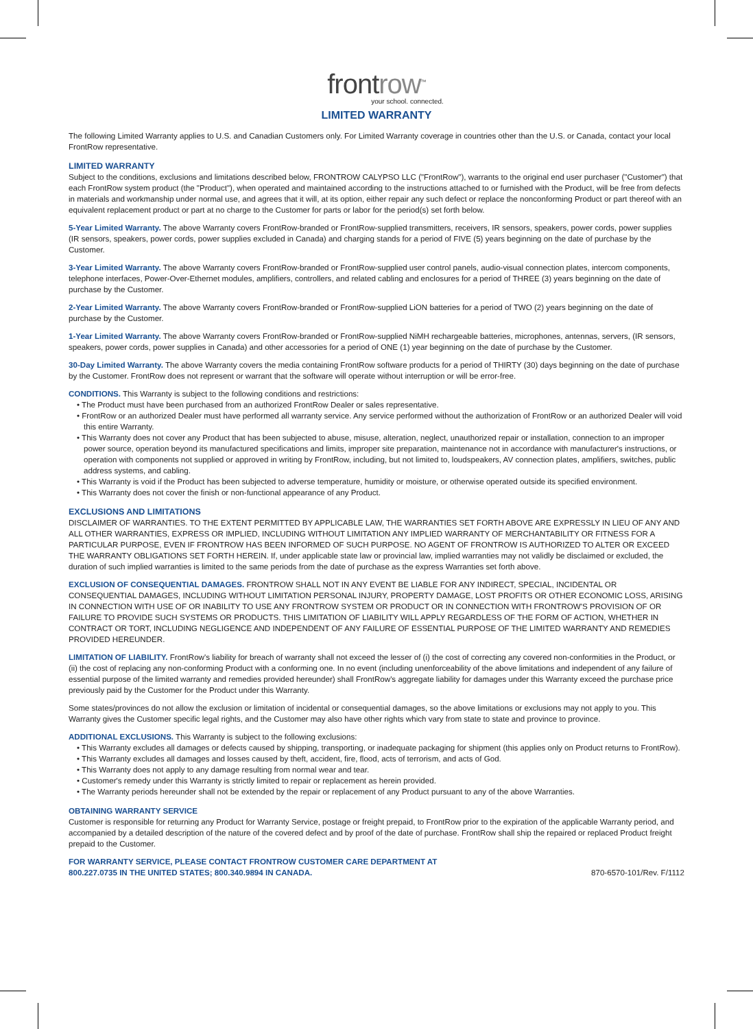frontrow<sup>™</sup>
your school. connected.
LIMITED WARRANTY
The following Limited Warranty applies to U.S. and Canadian Customers only. For Limited Warranty coverage in countries other than the U.S. or Canada, contact your local FrontRow representative.
LIMITED WARRANTY
Subject to the conditions, exclusions and limitations described below, FRONTROW CALYPSO LLC ("FrontRow"), warrants to the original end user purchaser ("Customer") that each FrontRow system product (the "Product"), when operated and maintained according to the instructions attached to or furnished with the Product, will be free from defects in materials and workmanship under normal use, and agrees that it will, at its option, either repair any such defect or replace the nonconforming Product or part thereof with an equivalent replacement product or part at no charge to the Customer for parts or labor for the period(s) set forth below.
5-Year Limited Warranty. The above Warranty covers FrontRow-branded or FrontRow-supplied transmitters, receivers, IR sensors, speakers, power cords, power supplies (IR sensors, speakers, power cords, power supplies excluded in Canada) and charging stands for a period of FIVE (5) years beginning on the date of purchase by the Customer.
3-Year Limited Warranty. The above Warranty covers FrontRow-branded or FrontRow-supplied user control panels, audio-visual connection plates, intercom components, telephone interfaces, Power-Over-Ethernet modules, amplifiers, controllers, and related cabling and enclosures for a period of THREE (3) years beginning on the date of purchase by the Customer.
2-Year Limited Warranty. The above Warranty covers FrontRow-branded or FrontRow-supplied LiON batteries for a period of TWO (2) years beginning on the date of purchase by the Customer.
1-Year Limited Warranty. The above Warranty covers FrontRow-branded or FrontRow-supplied NiMH rechargeable batteries, microphones, antennas, servers, (IR sensors, speakers, power cords, power supplies in Canada) and other accessories for a period of ONE (1) year beginning on the date of purchase by the Customer.
30-Day Limited Warranty. The above Warranty covers the media containing FrontRow software products for a period of THIRTY (30) days beginning on the date of purchase by the Customer. FrontRow does not represent or warrant that the software will operate without interruption or will be error-free.
CONDITIONS. This Warranty is subject to the following conditions and restrictions:
• The Product must have been purchased from an authorized FrontRow Dealer or sales representative.
• FrontRow or an authorized Dealer must have performed all warranty service. Any service performed without the authorization of FrontRow or an authorized Dealer will void this entire Warranty.
• This Warranty does not cover any Product that has been subjected to abuse, misuse, alteration, neglect, unauthorized repair or installation, connection to an improper power source, operation beyond its manufactured specifications and limits, improper site preparation, maintenance not in accordance with manufacturer's instructions, or operation with components not supplied or approved in writing by FrontRow, including, but not limited to, loudspeakers, AV connection plates, amplifiers, switches, public address systems, and cabling.
• This Warranty is void if the Product has been subjected to adverse temperature, humidity or moisture, or otherwise operated outside its specified environment.
• This Warranty does not cover the finish or non-functional appearance of any Product.
EXCLUSIONS AND LIMITATIONS
DISCLAIMER OF WARRANTIES. TO THE EXTENT PERMITTED BY APPLICABLE LAW, THE WARRANTIES SET FORTH ABOVE ARE EXPRESSLY IN LIEU OF ANY AND ALL OTHER WARRANTIES, EXPRESS OR IMPLIED, INCLUDING WITHOUT LIMITATION ANY IMPLIED WARRANTY OF MERCHANTABILITY OR FITNESS FOR A PARTICULAR PURPOSE, EVEN IF FRONTROW HAS BEEN INFORMED OF SUCH PURPOSE. NO AGENT OF FRONTROW IS AUTHORIZED TO ALTER OR EXCEED THE WARRANTY OBLIGATIONS SET FORTH HEREIN. If, under applicable state law or provincial law, implied warranties may not validly be disclaimed or excluded, the duration of such implied warranties is limited to the same periods from the date of purchase as the express Warranties set forth above.
EXCLUSION OF CONSEQUENTIAL DAMAGES. FRONTROW SHALL NOT IN ANY EVENT BE LIABLE FOR ANY INDIRECT, SPECIAL, INCIDENTAL OR CONSEQUENTIAL DAMAGES, INCLUDING WITHOUT LIMITATION PERSONAL INJURY, PROPERTY DAMAGE, LOST PROFITS OR OTHER ECONOMIC LOSS, ARISING IN CONNECTION WITH USE OF OR INABILITY TO USE ANY FRONTROW SYSTEM OR PRODUCT OR IN CONNECTION WITH FRONTROW'S PROVISION OF OR FAILURE TO PROVIDE SUCH SYSTEMS OR PRODUCTS. THIS LIMITATION OF LIABILITY WILL APPLY REGARDLESS OF THE FORM OF ACTION, WHETHER IN CONTRACT OR TORT, INCLUDING NEGLIGENCE AND INDEPENDENT OF ANY FAILURE OF ESSENTIAL PURPOSE OF THE LIMITED WARRANTY AND REMEDIES PROVIDED HEREUNDER.
LIMITATION OF LIABILITY. FrontRow's liability for breach of warranty shall not exceed the lesser of (i) the cost of correcting any covered non-conformities in the Product, or (ii) the cost of replacing any non-conforming Product with a conforming one. In no event (including unenforceability of the above limitations and independent of any failure of essential purpose of the limited warranty and remedies provided hereunder) shall FrontRow's aggregate liability for damages under this Warranty exceed the purchase price previously paid by the Customer for the Product under this Warranty.
Some states/provinces do not allow the exclusion or limitation of incidental or consequential damages, so the above limitations or exclusions may not apply to you. This Warranty gives the Customer specific legal rights, and the Customer may also have other rights which vary from state to state and province to province.
ADDITIONAL EXCLUSIONS. This Warranty is subject to the following exclusions:
• This Warranty excludes all damages or defects caused by shipping, transporting, or inadequate packaging for shipment (this applies only on Product returns to FrontRow).
• This Warranty excludes all damages and losses caused by theft, accident, fire, flood, acts of terrorism, and acts of God.
• This Warranty does not apply to any damage resulting from normal wear and tear.
• Customer's remedy under this Warranty is strictly limited to repair or replacement as herein provided.
• The Warranty periods hereunder shall not be extended by the repair or replacement of any Product pursuant to any of the above Warranties.
OBTAINING WARRANTY SERVICE
Customer is responsible for returning any Product for Warranty Service, postage or freight prepaid, to FrontRow prior to the expiration of the applicable Warranty period, and accompanied by a detailed description of the nature of the covered defect and by proof of the date of purchase. FrontRow shall ship the repaired or replaced Product freight prepaid to the Customer.
FOR WARRANTY SERVICE, PLEASE CONTACT FRONTROW CUSTOMER CARE DEPARTMENT AT
800.227.0735 IN THE UNITED STATES; 800.340.9894 IN CANADA. 870-6570-101/Rev. F/1112